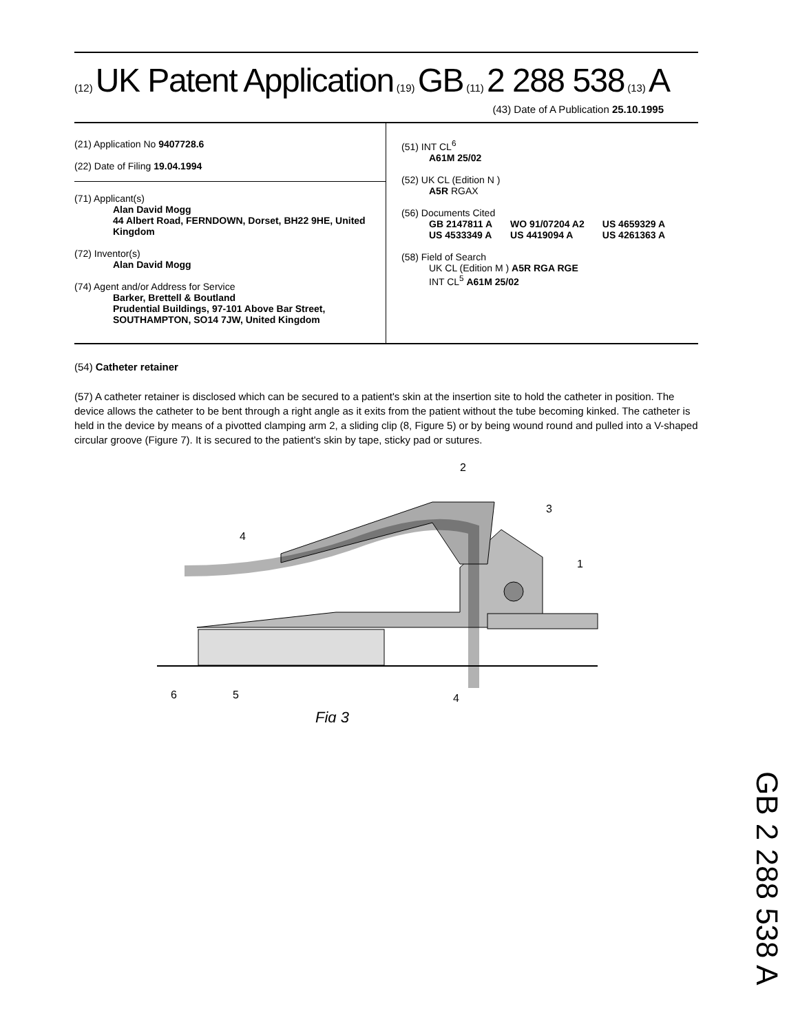(12) UK Patent Application (19) GB (11) 2 288 538 (13) A
(43) Date of A Publication 25.10.1995
(21) Application No 9407728.6
(22) Date of Filing 19.04.1994
(71) Applicant(s)
Alan David Mogg
44 Albert Road, FERNDOWN, Dorset, BH22 9HE, United Kingdom
(72) Inventor(s)
Alan David Mogg
(74) Agent and/or Address for Service
Barker, Brettell & Boutland
Prudential Buildings, 97-101 Above Bar Street, SOUTHAMPTON, SO14 7JW, United Kingdom
(51) INT CL<sup>6</sup>
A61M 25/02
(52) UK CL (Edition N )
A5R RGAX
(56) Documents Cited
| GB 2147811 A | WO 91/07204 A2 | US 4659329 A |
| US 4533349 A | US 4419094 A | US 4261363 A |
(58) Field of Search
UK CL (Edition M ) A5R RGA RGE
INT CL<sup>5</sup> A61M 25/02
(54) Catheter retainer
(57) A catheter retainer is disclosed which can be secured to a patient's skin at the insertion site to hold the catheter in position. The device allows the catheter to be bent through a right angle as it exits from the patient without the tube becoming kinked. The catheter is held in the device by means of a pivotted clamping arm 2, a sliding clip (8, Figure 5) or by being wound round and pulled into a V-shaped circular groove (Figure 7). It is secured to the patient's skin by tape, sticky pad or sutures.
2
3
4
1
6
5
4
Fig 3
GB 2 288 538 A